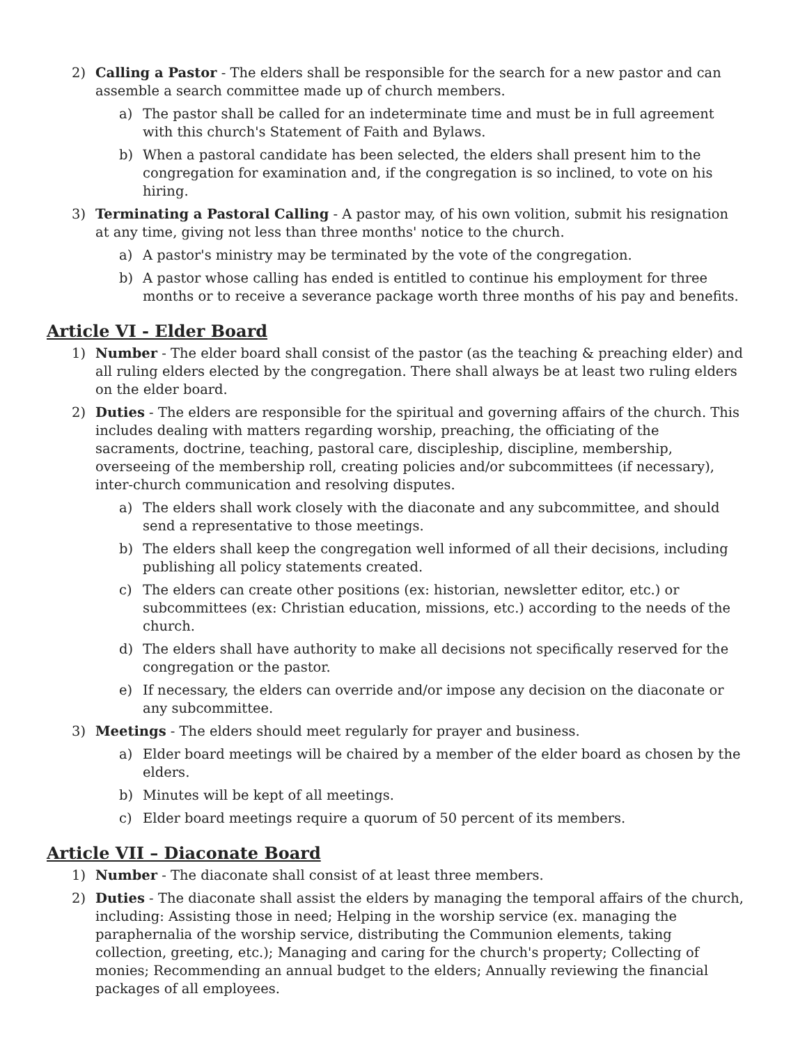2) Calling a Pastor - The elders shall be responsible for the search for a new pastor and can assemble a search committee made up of church members.
a) The pastor shall be called for an indeterminate time and must be in full agreement with this church's Statement of Faith and Bylaws.
b) When a pastoral candidate has been selected, the elders shall present him to the congregation for examination and, if the congregation is so inclined, to vote on his hiring.
3) Terminating a Pastoral Calling - A pastor may, of his own volition, submit his resignation at any time, giving not less than three months' notice to the church.
a) A pastor's ministry may be terminated by the vote of the congregation.
b) A pastor whose calling has ended is entitled to continue his employment for three months or to receive a severance package worth three months of his pay and benefits.
Article VI - Elder Board
1) Number - The elder board shall consist of the pastor (as the teaching & preaching elder) and all ruling elders elected by the congregation. There shall always be at least two ruling elders on the elder board.
2) Duties - The elders are responsible for the spiritual and governing affairs of the church. This includes dealing with matters regarding worship, preaching, the officiating of the sacraments, doctrine, teaching, pastoral care, discipleship, discipline, membership, overseeing of the membership roll, creating policies and/or subcommittees (if necessary), inter-church communication and resolving disputes.
a) The elders shall work closely with the diaconate and any subcommittee, and should send a representative to those meetings.
b) The elders shall keep the congregation well informed of all their decisions, including publishing all policy statements created.
c) The elders can create other positions (ex: historian, newsletter editor, etc.) or subcommittees (ex: Christian education, missions, etc.) according to the needs of the church.
d) The elders shall have authority to make all decisions not specifically reserved for the congregation or the pastor.
e) If necessary, the elders can override and/or impose any decision on the diaconate or any subcommittee.
3) Meetings - The elders should meet regularly for prayer and business.
a) Elder board meetings will be chaired by a member of the elder board as chosen by the elders.
b) Minutes will be kept of all meetings.
c) Elder board meetings require a quorum of 50 percent of its members.
Article VII – Diaconate Board
1) Number - The diaconate shall consist of at least three members.
2) Duties - The diaconate shall assist the elders by managing the temporal affairs of the church, including: Assisting those in need; Helping in the worship service (ex. managing the paraphernalia of the worship service, distributing the Communion elements, taking collection, greeting, etc.); Managing and caring for the church's property; Collecting of monies; Recommending an annual budget to the elders; Annually reviewing the financial packages of all employees.